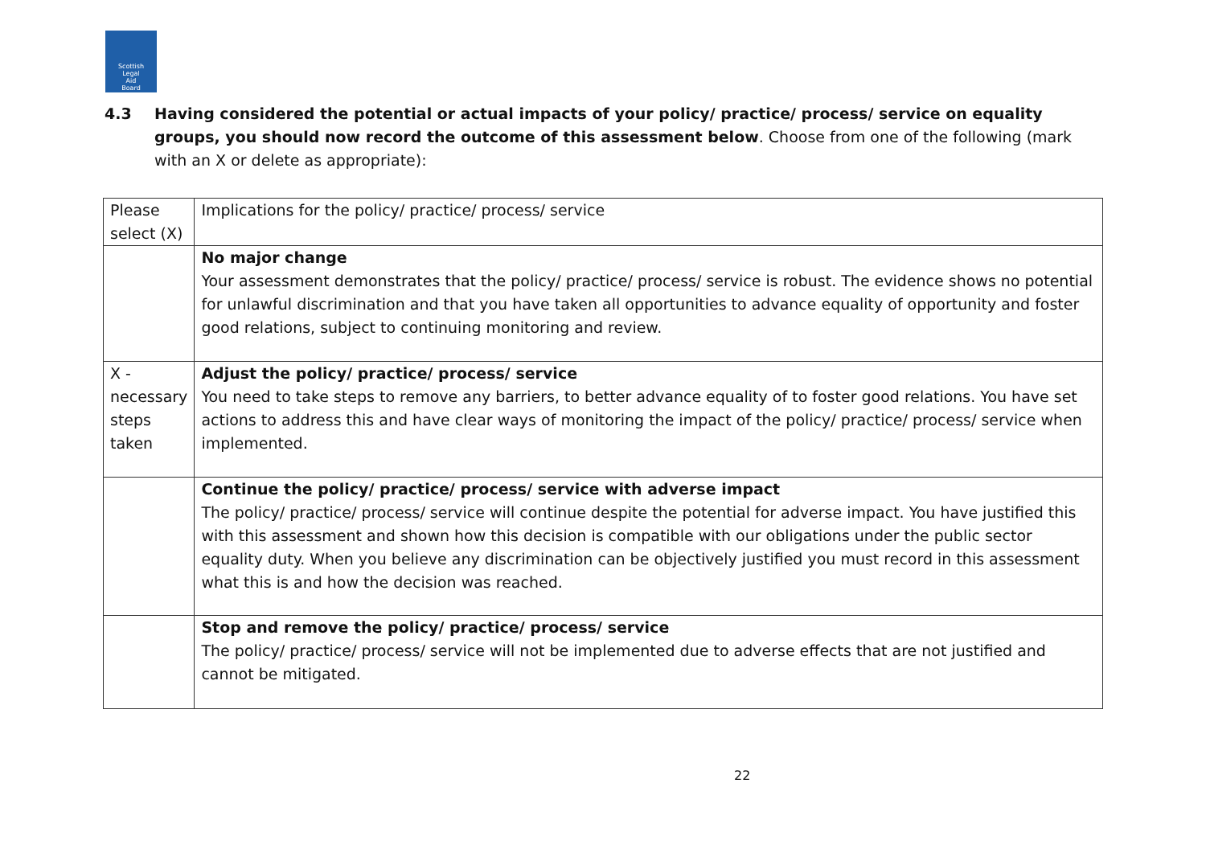Scottish
Legal
Aid
Board
4.3 Having considered the potential or actual impacts of your policy/ practice/ process/ service on equality groups, you should now record the outcome of this assessment below. Choose from one of the following (mark with an X or delete as appropriate):
| Please select (X) | Implications for the policy/ practice/ process/ service |
| --- | --- |
| | No major change Your assessment demonstrates that the policy/ practice/ process/ service is robust. The evidence shows no potential for unlawful discrimination and that you have taken all opportunities to advance equality of opportunity and foster good relations, subject to continuing monitoring and review. |
| X - necessary steps taken | Adjust the policy/ practice/ process/ service You need to take steps to remove any barriers, to better advance equality of to foster good relations. You have set actions to address this and have clear ways of monitoring the impact of the policy/ practice/ process/ service when implemented. |
| | Continue the policy/ practice/ process/ service with adverse impact The policy/ practice/ process/ service will continue despite the potential for adverse impact. You have justified this with this assessment and shown how this decision is compatible with our obligations under the public sector equality duty. When you believe any discrimination can be objectively justified you must record in this assessment what this is and how the decision was reached. |
| | Stop and remove the policy/ practice/ process/ service The policy/ practice/ process/ service will not be implemented due to adverse effects that are not justified and cannot be mitigated. |
22